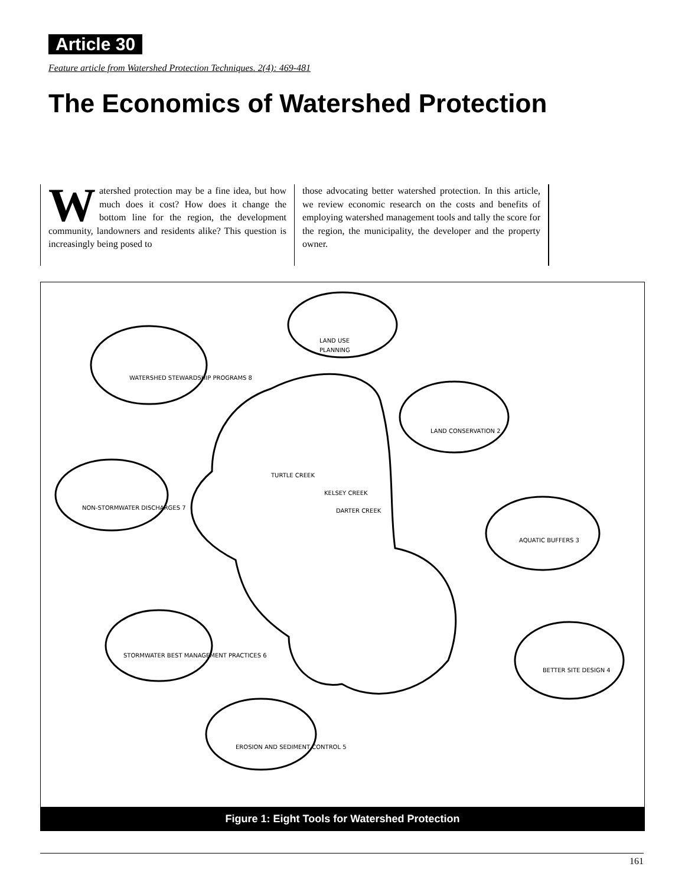Article 30
Feature article from Watershed Protection Techniques. 2(4): 469-481
The Economics of Watershed Protection
Watershed protection may be a fine idea, but how much does it cost? How does it change the bottom line for the region, the development community, landowners and residents alike? This question is increasingly being posed to
those advocating better watershed protection. In this article, we review economic research on the costs and benefits of employing watershed management tools and tally the score for the region, the municipality, the developer and the property owner.
LAND USE
PLANNING
WATERSHED STEWARDSHIP PROGRAMS 8
LAND CONSERVATION 2
NON-STORMWATER DISCHARGES 7
AQUATIC BUFFERS 3
STORMWATER BEST MANAGEMENT PRACTICES 6
BETTER SITE DESIGN 4
EROSION AND SEDIMENT CONTROL 5
TURTLE CREEK
KELSEY CREEK
DARTER CREEK
Figure 1: Eight Tools for Watershed Protection
161